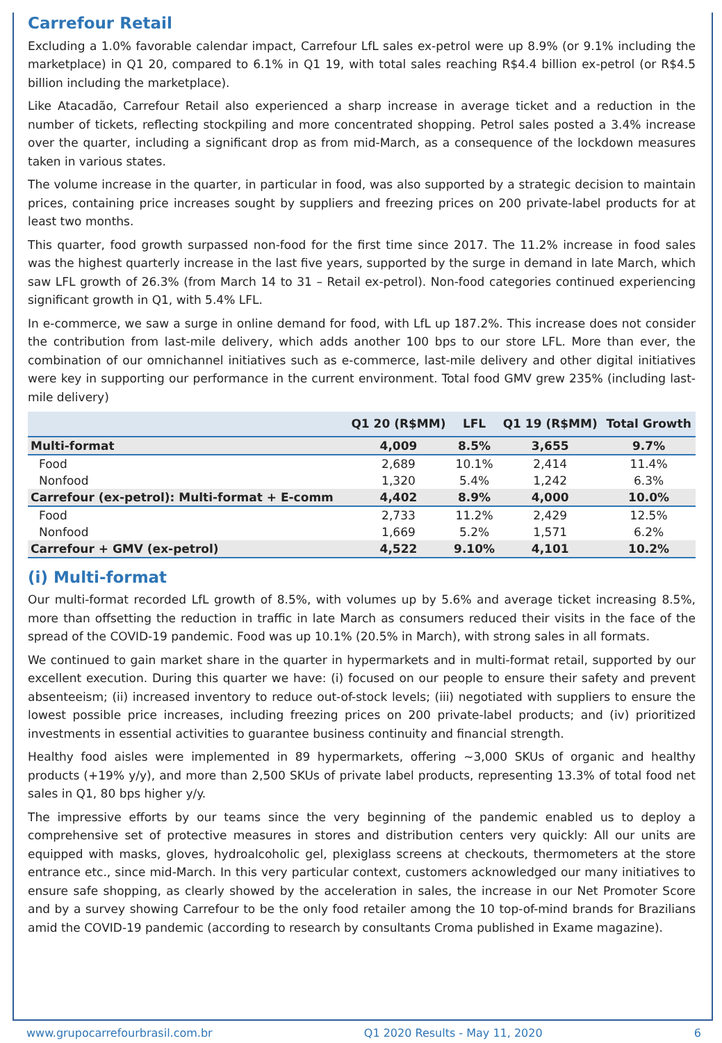Carrefour Retail
Excluding a 1.0% favorable calendar impact, Carrefour LfL sales ex-petrol were up 8.9% (or 9.1% including the marketplace) in Q1 20, compared to 6.1% in Q1 19, with total sales reaching R$4.4 billion ex-petrol (or R$4.5 billion including the marketplace).
Like Atacadão, Carrefour Retail also experienced a sharp increase in average ticket and a reduction in the number of tickets, reflecting stockpiling and more concentrated shopping. Petrol sales posted a 3.4% increase over the quarter, including a significant drop as from mid-March, as a consequence of the lockdown measures taken in various states.
The volume increase in the quarter, in particular in food, was also supported by a strategic decision to maintain prices, containing price increases sought by suppliers and freezing prices on 200 private-label products for at least two months.
This quarter, food growth surpassed non-food for the first time since 2017. The 11.2% increase in food sales was the highest quarterly increase in the last five years, supported by the surge in demand in late March, which saw LFL growth of 26.3% (from March 14 to 31 – Retail ex-petrol). Non-food categories continued experiencing significant growth in Q1, with 5.4% LFL.
In e-commerce, we saw a surge in online demand for food, with LfL up 187.2%. This increase does not consider the contribution from last-mile delivery, which adds another 100 bps to our store LFL. More than ever, the combination of our omnichannel initiatives such as e-commerce, last-mile delivery and other digital initiatives were key in supporting our performance in the current environment. Total food GMV grew 235% (including last-mile delivery)
| | Q1 20 (R$MM) | LFL | Q1 19 (R$MM) | Total Growth |
| --- | --- | --- | --- | --- |
| Multi-format | 4,009 | 8.5% | 3,655 | 9.7% |
| Food | 2,689 | 10.1% | 2,414 | 11.4% |
| Nonfood | 1,320 | 5.4% | 1,242 | 6.3% |
| Carrefour (ex-petrol): Multi-format + E-comm | 4,402 | 8.9% | 4,000 | 10.0% |
| Food | 2,733 | 11.2% | 2,429 | 12.5% |
| Nonfood | 1,669 | 5.2% | 1,571 | 6.2% |
| Carrefour + GMV (ex-petrol) | 4,522 | 9.10% | 4,101 | 10.2% |
(i) Multi-format
Our multi-format recorded LfL growth of 8.5%, with volumes up by 5.6% and average ticket increasing 8.5%, more than offsetting the reduction in traffic in late March as consumers reduced their visits in the face of the spread of the COVID-19 pandemic. Food was up 10.1% (20.5% in March), with strong sales in all formats.
We continued to gain market share in the quarter in hypermarkets and in multi-format retail, supported by our excellent execution. During this quarter we have: (i) focused on our people to ensure their safety and prevent absenteeism; (ii) increased inventory to reduce out-of-stock levels; (iii) negotiated with suppliers to ensure the lowest possible price increases, including freezing prices on 200 private-label products; and (iv) prioritized investments in essential activities to guarantee business continuity and financial strength.
Healthy food aisles were implemented in 89 hypermarkets, offering ~3,000 SKUs of organic and healthy products (+19% y/y), and more than 2,500 SKUs of private label products, representing 13.3% of total food net sales in Q1, 80 bps higher y/y.
The impressive efforts by our teams since the very beginning of the pandemic enabled us to deploy a comprehensive set of protective measures in stores and distribution centers very quickly: All our units are equipped with masks, gloves, hydroalcoholic gel, plexiglass screens at checkouts, thermometers at the store entrance etc., since mid-March. In this very particular context, customers acknowledged our many initiatives to ensure safe shopping, as clearly showed by the acceleration in sales, the increase in our Net Promoter Score and by a survey showing Carrefour to be the only food retailer among the 10 top-of-mind brands for Brazilians amid the COVID-19 pandemic (according to research by consultants Croma published in Exame magazine).
www.grupocarrefourbrasil.com.br Q1 2020 Results - May 11, 2020 6